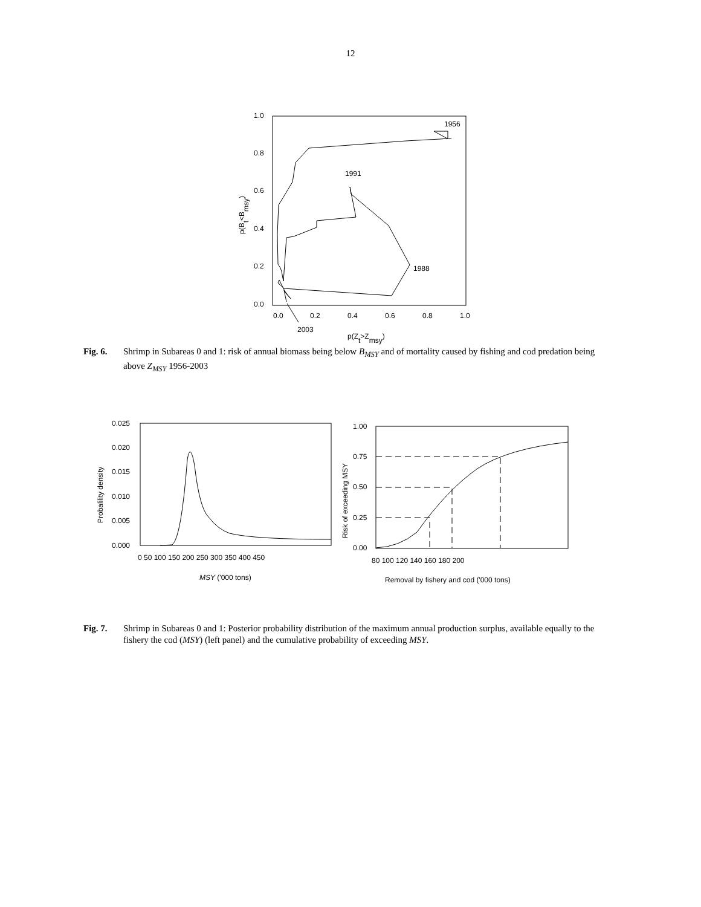12
1.0
0.8
0.6
0.4
0.2
0.0
0.0
0.2
0.4
0.6
0.8
1.0
1956
1991
1988
2003
p(Zt>Zmsy)
p(Bt<Bmsy)
Fig. 6. Shrimp in Subareas 0 and 1: risk of annual biomass being below B<sub>MSY</sub> and of mortality caused by fishing and cod predation being above Z<sub>MSY</sub> 1956-2003
0.025
0.020
0.015
0.010
0.005
0.000
0 50 100 150 200 250 300 350 400 450
1.00
0.75
0.50
0.25
0.00
80 100 120 140 160 180 200
MSY ('000 tons)
Removal by fishery and cod ('000 tons)
Probalility density
Risk of exceeding MSY
Fig. 7. Shrimp in Subareas 0 and 1: Posterior probability distribution of the maximum annual production surplus, available equally to the fishery the cod (MSY) (left panel) and the cumulative probability of exceeding MSY.